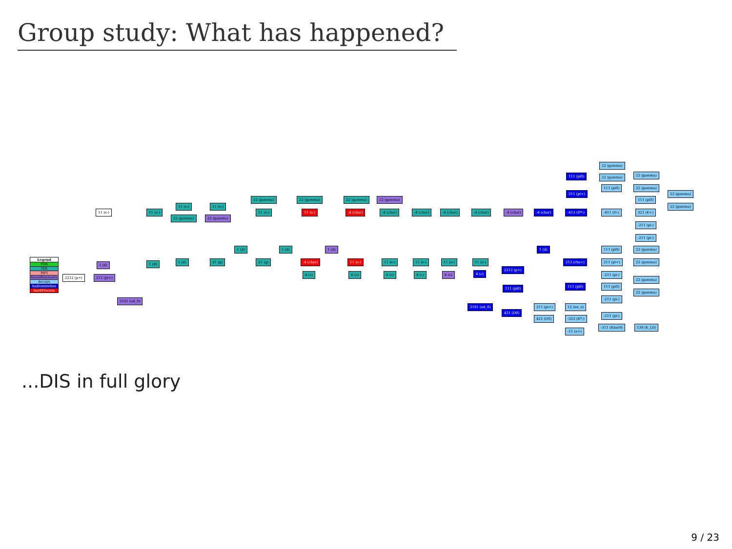Group study: What has happened?
Legend
FSR
ISR
MPI
beamRemnants
decays
hadronization
hardProcess
11 (e-) 11 (e-)
11 (e-) 11 (e-)
22 (gamma) 22 (gamma)
22 (gamma) 22 (gamma) 22 (gamma) 22 (gamma)
11 (e-) 11 (e-) -4 (cbar) -4 (cbar) -4 (cbar) -4 (cbar) -4 (cbar) -4 (cbar) -4 (cbar) -413 (D*-) -411 (D-) 321 (K+)
22 (gamma)
111 (pi0) 22 (gamma) 22 (gamma)
111 (pi0) 22 (gamma)
211 (pi+)
111 (pi0)
22 (gamma)
22 (gamma)
-211 (pi-)
-211 (pi-)
1 (d) 1 (d) 1 (d) 1 (d) 111 (pi0) 22 (gamma)
1 (d) 1 (d) 1 (d) 21 (g) 21 (g) -4 (cbar) 11 (e-) 11 (e-) 11 (e-) 11 (e-) 11 (e-) 213 (rho+) 211 (pi+) 22 (gamma)
2212 (p+) 211 (pi+)
4 (c) 4 (c) 4 (c) 4 (c) 4 (c) 4 (c)
2212 (p+)
-211 (pi-)
22 (gamma)
111 (pi0) 111 (pi0) 111 (pi0)
22 (gamma)
2101 (ud_0) -211 (pi-)
2101 (ud_0) 211 (pi+) 12 (nu_e)
421 (D0)
421 (D0) -323 (K*-)
-211 (pi-)
-311 (Kbar0) 130 (K_L0)
-11 (e+)
...DIS in full glory
9 / 23